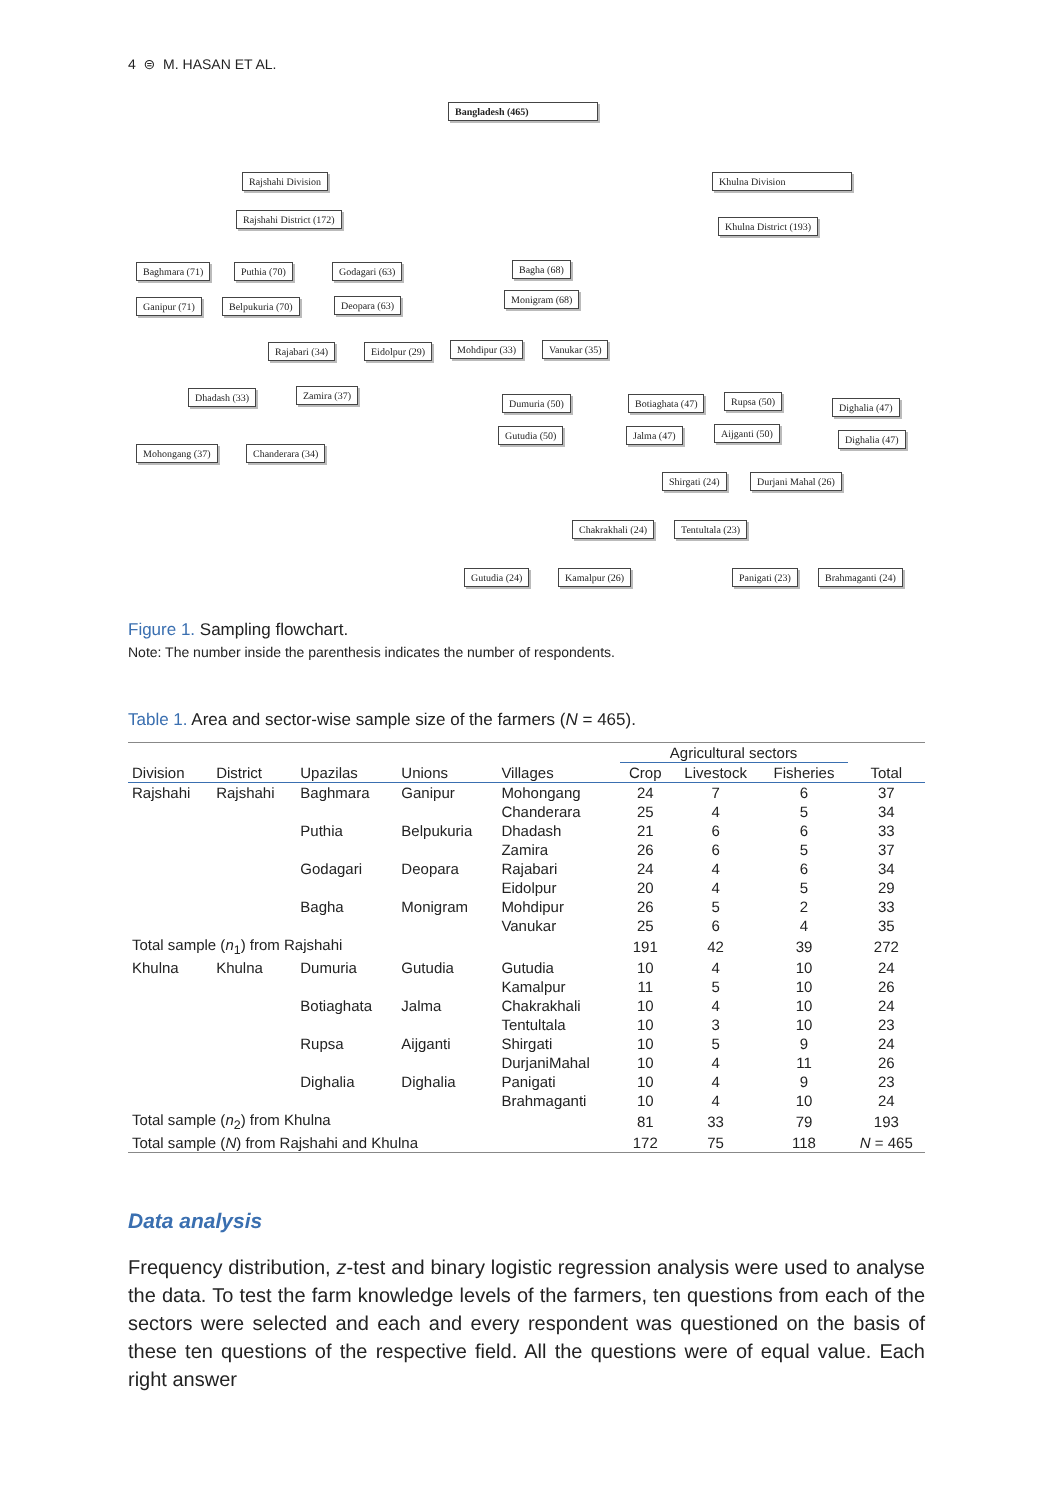4 ⊜ M. HASAN ET AL.
Bangladesh (465)
Rajshahi Division Khulna Division
Rajshahi District (172)
Khulna District (193)
Baghmara (71) Puthia (70) Godagari (63) Bagha (68)
Ganipur (71) Belpukuria (70) Deopara (63)
Monigram (68)
Rajabari (34) Eidolpur (29) Mohdipur (33) Vanukar (35)
Dhadash (33) Zamira (37)
Dumuria (50) Botiaghata (47) Rupsa (50)
Dighalia (47)
Gutudia (50) Jalma (47) Aijganti (50)
Dighalia (47)
Mohongang (37) Chanderara (34)
Shirgati (24) Durjani Mahal (26)
Chakrakhali (24) Tentultala (23)
Gutudia (24) Kamalpur (26) Panigati (23) Brahmaganti (24)
Figure 1. Sampling flowchart.
Note: The number inside the parenthesis indicates the number of respondents.
Table 1. Area and sector-wise sample size of the farmers (N = 465).
| | | | | | Agricultural sectors | | | |
| --- | --- | --- | --- | --- | --- | --- | --- | --- |
| Division | District | Upazilas | Unions | Villages | Crop | Livestock | Fisheries | Total |
| Rajshahi | Rajshahi | Baghmara | Ganipur | Mohongang | 24 | 7 | 6 | 37 |
| | | | | Chanderara | 25 | 4 | 5 | 34 |
| | | Puthia | Belpukuria | Dhadash | 21 | 6 | 6 | 33 |
| | | | | Zamira | 26 | 6 | 5 | 37 |
| | | Godagari | Deopara | Rajabari | 24 | 4 | 6 | 34 |
| | | | | Eidolpur | 20 | 4 | 5 | 29 |
| | | Bagha | Monigram | Mohdipur | 26 | 5 | 2 | 33 |
| | | | | Vanukar | 25 | 6 | 4 | 35 |
| Total sample ( n<sub>1</sub>) from Rajshahi | | | | | 191 | 42 | 39 | 272 |
| Khulna | Khulna | Dumuria | Gutudia | Gutudia | 10 | 4 | 10 | 24 |
| | | | | Kamalpur | 11 | 5 | 10 | 26 |
| | | Botiaghata | Jalma | Chakrakhali | 10 | 4 | 10 | 24 |
| | | | | Tentultala | 10 | 3 | 10 | 23 |
| | | Rupsa | Aijganti | Shirgati | 10 | 5 | 9 | 24 |
| | | | | DurjaniMahal | 10 | 4 | 11 | 26 |
| | | Dighalia | Dighalia | Panigati | 10 | 4 | 9 | 23 |
| | | | | Brahmaganti | 10 | 4 | 10 | 24 |
| Total sample ( n<sub>2</sub>) from Khulna | | | | | 81 | 33 | 79 | 193 |
| Total sample ( N ) from Rajshahi and Khulna | | | | | 172 | 75 | 118 | N = 465 |
Data analysis
Frequency distribution, z-test and binary logistic regression analysis were used to analyse the data. To test the farm knowledge levels of the farmers, ten questions from each of the sectors were selected and each and every respondent was questioned on the basis of these ten questions of the respective field. All the questions were of equal value. Each right answer